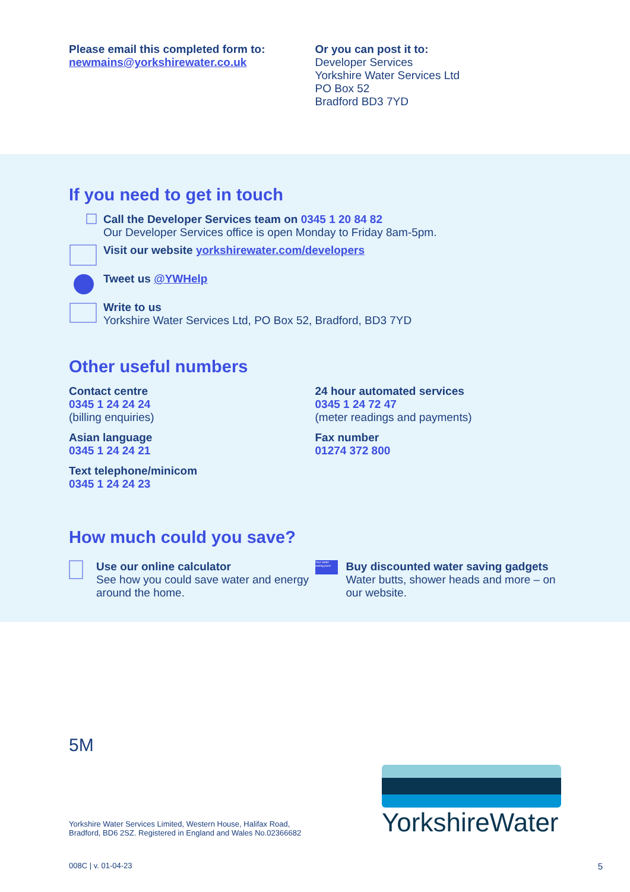Please email this completed form to:
newmains@yorkshirewater.co.uk
Or you can post it to:
Developer Services
Yorkshire Water Services Ltd
PO Box 52
Bradford BD3 7YD
If you need to get in touch
Call the Developer Services team on 0345 1 20 84 82
Our Developer Services office is open Monday to Friday 8am-5pm.
Visit our website yorkshirewater.com/developers
Tweet us @YWHelp
Write to us
Yorkshire Water Services Ltd, PO Box 52, Bradford, BD3 7YD
Other useful numbers
Contact centre
0345 1 24 24 24
(billing enquiries)
Asian language
0345 1 24 24 21
Text telephone/minicom
0345 1 24 24 23
24 hour automated services
0345 1 24 72 47
(meter readings and payments)
Fax number
01274 372 800
How much could you save?
Use our online calculator
See how you could save water and energy around the home.
Your water saving pack
Buy discounted water saving gadgets
Water butts, shower heads and more – on our website.
5M
Yorkshire Water Services Limited, Western House, Halifax Road,
Bradford, BD6 2SZ. Registered in England and Wales No.02366682
YorkshireWater
008C | v. 01-04-23 5